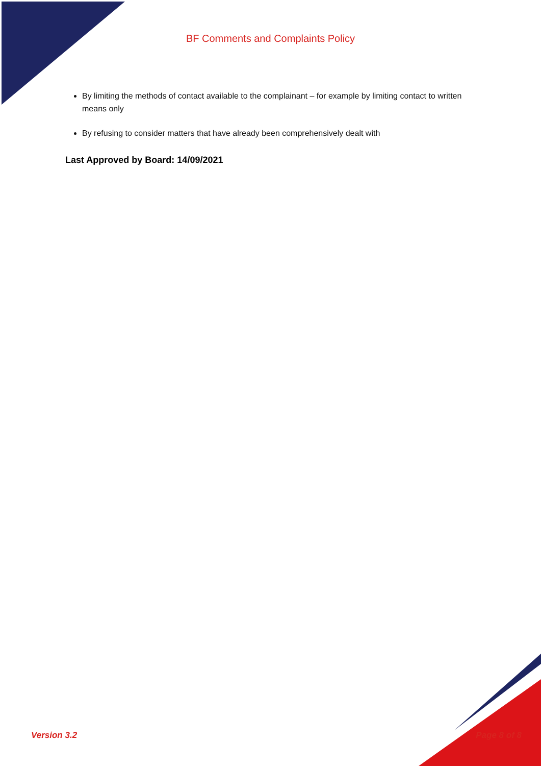BF Comments and Complaints Policy
By limiting the methods of contact available to the complainant – for example by limiting contact to written means only
By refusing to consider matters that have already been comprehensively dealt with
Last Approved by Board: 14/09/2021
Version 3.2 Page 8 of 8